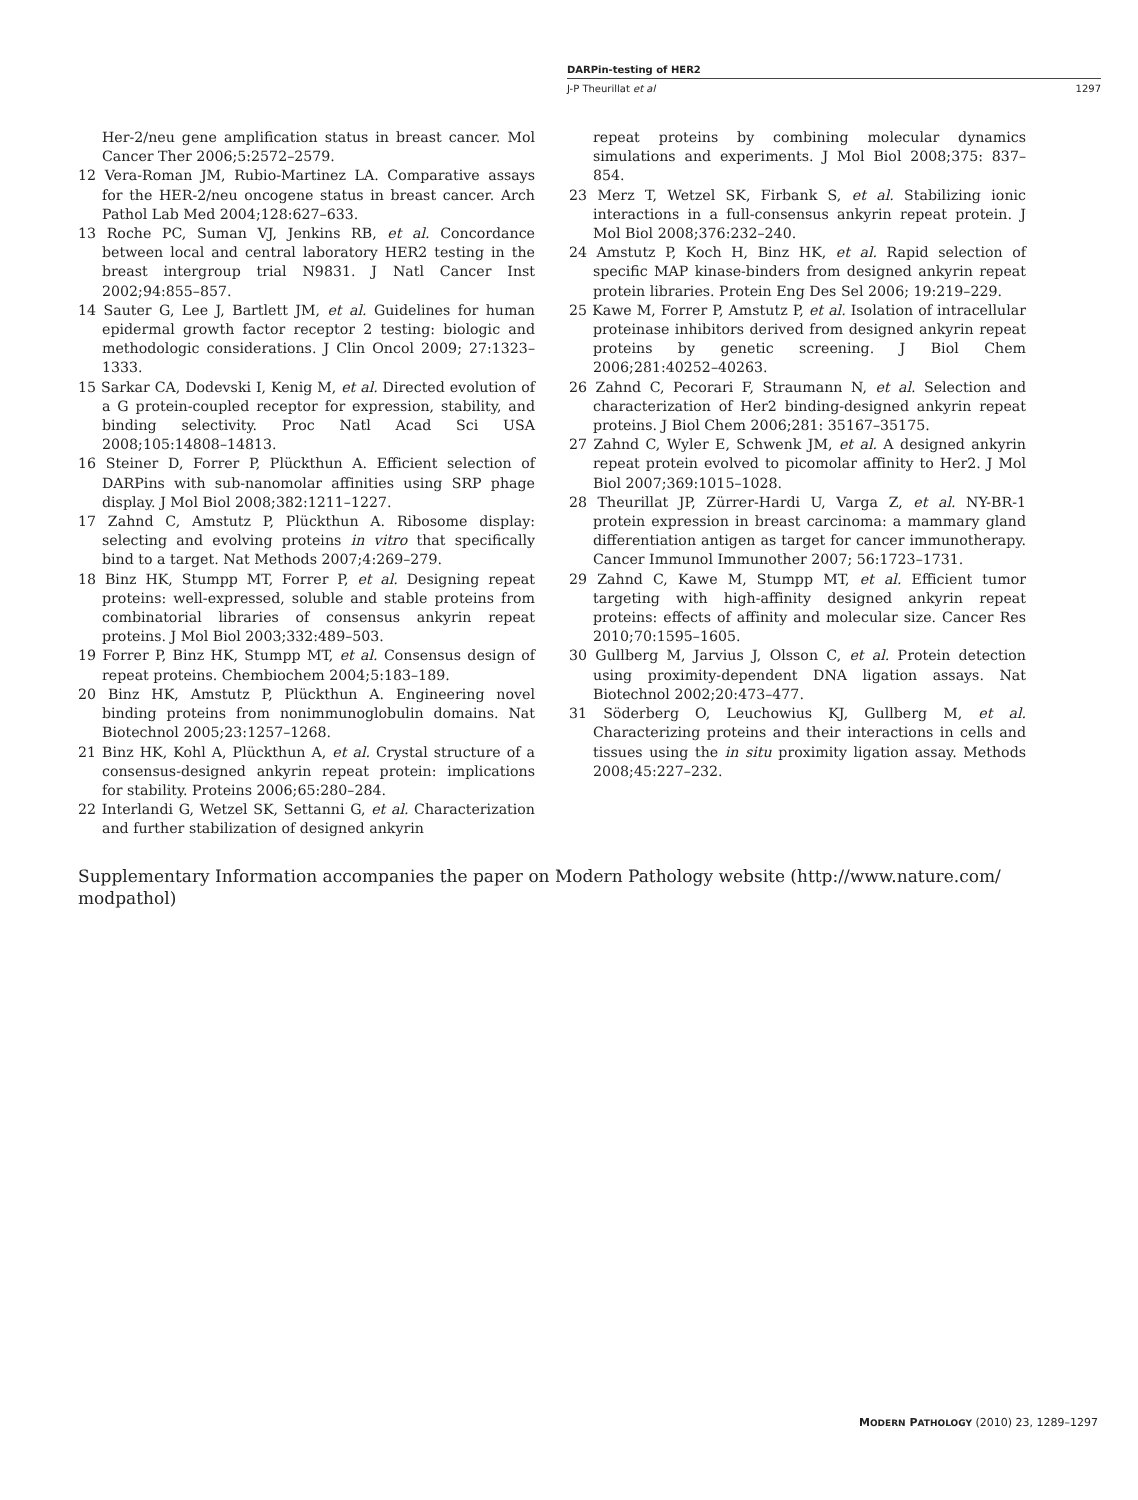DARPin-testing of HER2
J-P Theurillat et al 1297
Her-2/neu gene amplification status in breast cancer. Mol Cancer Ther 2006;5:2572–2579.
12 Vera-Roman JM, Rubio-Martinez LA. Comparative assays for the HER-2/neu oncogene status in breast cancer. Arch Pathol Lab Med 2004;128:627–633.
13 Roche PC, Suman VJ, Jenkins RB, et al. Concordance between local and central laboratory HER2 testing in the breast intergroup trial N9831. J Natl Cancer Inst 2002;94:855–857.
14 Sauter G, Lee J, Bartlett JM, et al. Guidelines for human epidermal growth factor receptor 2 testing: biologic and methodologic considerations. J Clin Oncol 2009; 27:1323–1333.
15 Sarkar CA, Dodevski I, Kenig M, et al. Directed evolution of a G protein-coupled receptor for expression, stability, and binding selectivity. Proc Natl Acad Sci USA 2008;105:14808–14813.
16 Steiner D, Forrer P, Plückthun A. Efficient selection of DARPins with sub-nanomolar affinities using SRP phage display. J Mol Biol 2008;382:1211–1227.
17 Zahnd C, Amstutz P, Plückthun A. Ribosome display: selecting and evolving proteins in vitro that specifically bind to a target. Nat Methods 2007;4:269–279.
18 Binz HK, Stumpp MT, Forrer P, et al. Designing repeat proteins: well-expressed, soluble and stable proteins from combinatorial libraries of consensus ankyrin repeat proteins. J Mol Biol 2003;332:489–503.
19 Forrer P, Binz HK, Stumpp MT, et al. Consensus design of repeat proteins. Chembiochem 2004;5:183–189.
20 Binz HK, Amstutz P, Plückthun A. Engineering novel binding proteins from nonimmunoglobulin domains. Nat Biotechnol 2005;23:1257–1268.
21 Binz HK, Kohl A, Plückthun A, et al. Crystal structure of a consensus-designed ankyrin repeat protein: implications for stability. Proteins 2006;65:280–284.
22 Interlandi G, Wetzel SK, Settanni G, et al. Characterization and further stabilization of designed ankyrin
repeat proteins by combining molecular dynamics simulations and experiments. J Mol Biol 2008;375: 837–854.
23 Merz T, Wetzel SK, Firbank S, et al. Stabilizing ionic interactions in a full-consensus ankyrin repeat protein. J Mol Biol 2008;376:232–240.
24 Amstutz P, Koch H, Binz HK, et al. Rapid selection of specific MAP kinase-binders from designed ankyrin repeat protein libraries. Protein Eng Des Sel 2006; 19:219–229.
25 Kawe M, Forrer P, Amstutz P, et al. Isolation of intracellular proteinase inhibitors derived from designed ankyrin repeat proteins by genetic screening. J Biol Chem 2006;281:40252–40263.
26 Zahnd C, Pecorari F, Straumann N, et al. Selection and characterization of Her2 binding-designed ankyrin repeat proteins. J Biol Chem 2006;281: 35167–35175.
27 Zahnd C, Wyler E, Schwenk JM, et al. A designed ankyrin repeat protein evolved to picomolar affinity to Her2. J Mol Biol 2007;369:1015–1028.
28 Theurillat JP, Zürrer-Hardi U, Varga Z, et al. NY-BR-1 protein expression in breast carcinoma: a mammary gland differentiation antigen as target for cancer immunotherapy. Cancer Immunol Immunother 2007; 56:1723–1731.
29 Zahnd C, Kawe M, Stumpp MT, et al. Efficient tumor targeting with high-affinity designed ankyrin repeat proteins: effects of affinity and molecular size. Cancer Res 2010;70:1595–1605.
30 Gullberg M, Jarvius J, Olsson C, et al. Protein detection using proximity-dependent DNA ligation assays. Nat Biotechnol 2002;20:473–477.
31 Söderberg O, Leuchowius KJ, Gullberg M, et al. Characterizing proteins and their interactions in cells and tissues using the in situ proximity ligation assay. Methods 2008;45:227–232.
Supplementary Information accompanies the paper on Modern Pathology website (http://www.nature.com/ modpathol)
MODERN PATHOLOGY (2010) 23, 1289–1297